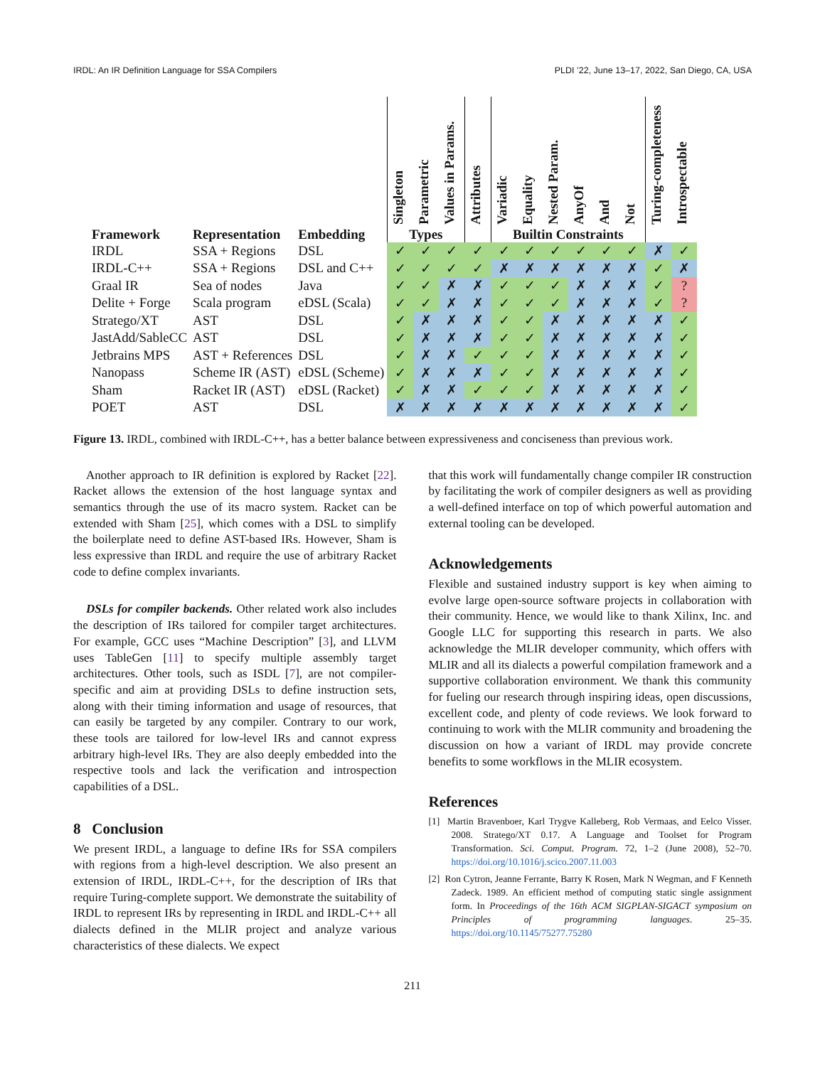IRDL: An IR Definition Language for SSA Compilers PLDI ’22, June 13–17, 2022, San Diego, CA, USA
| | | | Singleton | Parametric | Values in Params. | Attributes | Variadic | Equality | Nested Param. | AnyOf | And | Not | Turing-completeness | Introspectable |
| --- | --- | --- | --- | --- | --- | --- | --- | --- | --- | --- | --- | --- | --- | --- |
| Framework | Representation | Embedding | Types | | | | Builtin Constraints | | | | | | | |
| IRDL | SSA + Regions | DSL | ✓ | ✓ | ✓ | ✓ | ✓ | ✓ | ✓ | ✓ | ✓ | ✓ | ✗ | ✓ |
| IRDL-C++ | SSA + Regions | DSL and C++ | ✓ | ✓ | ✓ | ✓ | ✗ | ✗ | ✗ | ✗ | ✗ | ✗ | ✓ | ✗ |
| Graal IR | Sea of nodes | Java | ✓ | ✓ | ✗ | ✗ | ✓ | ✓ | ✓ | ✗ | ✗ | ✗ | ✓ | ? |
| Delite + Forge | Scala program | eDSL (Scala) | ✓ | ✓ | ✗ | ✗ | ✓ | ✓ | ✓ | ✗ | ✗ | ✗ | ✓ | ? |
| Stratego/XT | AST | DSL | ✓ | ✗ | ✗ | ✗ | ✓ | ✓ | ✗ | ✗ | ✗ | ✗ | ✗ | ✓ |
| JastAdd/SableCC | AST | DSL | ✓ | ✗ | ✗ | ✗ | ✓ | ✓ | ✗ | ✗ | ✗ | ✗ | ✗ | ✓ |
| Jetbrains MPS | AST + References | DSL | ✓ | ✗ | ✗ | ✓ | ✓ | ✓ | ✗ | ✗ | ✗ | ✗ | ✗ | ✓ |
| Nanopass | Scheme IR (AST) | eDSL (Scheme) | ✓ | ✗ | ✗ | ✗ | ✓ | ✓ | ✗ | ✗ | ✗ | ✗ | ✗ | ✓ |
| Sham | Racket IR (AST) | eDSL (Racket) | ✓ | ✗ | ✗ | ✓ | ✓ | ✓ | ✗ | ✗ | ✗ | ✗ | ✗ | ✓ |
| POET | AST | DSL | ✗ | ✗ | ✗ | ✗ | ✗ | ✗ | ✗ | ✗ | ✗ | ✗ | ✗ | ✓ |
Figure 13. IRDL, combined with IRDL-C++, has a better balance between expressiveness and conciseness than previous work.
Another approach to IR definition is explored by Racket [22]. Racket allows the extension of the host language syntax and semantics through the use of its macro system. Racket can be extended with Sham [25], which comes with a DSL to simplify the boilerplate need to define AST-based IRs. However, Sham is less expressive than IRDL and require the use of arbitrary Racket code to define complex invariants.
DSLs for compiler backends. Other related work also includes the description of IRs tailored for compiler target architectures. For example, GCC uses “Machine Description” [3], and LLVM uses TableGen [11] to specify multiple assembly target architectures. Other tools, such as ISDL [7], are not compiler-specific and aim at providing DSLs to define instruction sets, along with their timing information and usage of resources, that can easily be targeted by any compiler. Contrary to our work, these tools are tailored for low-level IRs and cannot express arbitrary high-level IRs. They are also deeply embedded into the respective tools and lack the verification and introspection capabilities of a DSL.
8 Conclusion
We present IRDL, a language to define IRs for SSA compilers with regions from a high-level description. We also present an extension of IRDL, IRDL-C++, for the description of IRs that require Turing-complete support. We demonstrate the suitability of IRDL to represent IRs by representing in IRDL and IRDL-C++ all dialects defined in the MLIR project and analyze various characteristics of these dialects. We expect
that this work will fundamentally change compiler IR construction by facilitating the work of compiler designers as well as providing a well-defined interface on top of which powerful automation and external tooling can be developed.
Acknowledgements
Flexible and sustained industry support is key when aiming to evolve large open-source software projects in collaboration with their community. Hence, we would like to thank Xilinx, Inc. and Google LLC for supporting this research in parts. We also acknowledge the MLIR developer community, which offers with MLIR and all its dialects a powerful compilation framework and a supportive collaboration environment. We thank this community for fueling our research through inspiring ideas, open discussions, excellent code, and plenty of code reviews. We look forward to continuing to work with the MLIR community and broadening the discussion on how a variant of IRDL may provide concrete benefits to some workflows in the MLIR ecosystem.
References
[1] Martin Bravenboer, Karl Trygve Kalleberg, Rob Vermaas, and Eelco Visser. 2008. Stratego/XT 0.17. A Language and Toolset for Program Transformation. Sci. Comput. Program. 72, 1–2 (June 2008), 52–70. https://doi.org/10.1016/j.scico.2007.11.003
[2] Ron Cytron, Jeanne Ferrante, Barry K Rosen, Mark N Wegman, and F Kenneth Zadeck. 1989. An efficient method of computing static single assignment form. In Proceedings of the 16th ACM SIGPLAN-SIGACT symposium on Principles of programming languages. 25–35. https://doi.org/10.1145/75277.75280
211